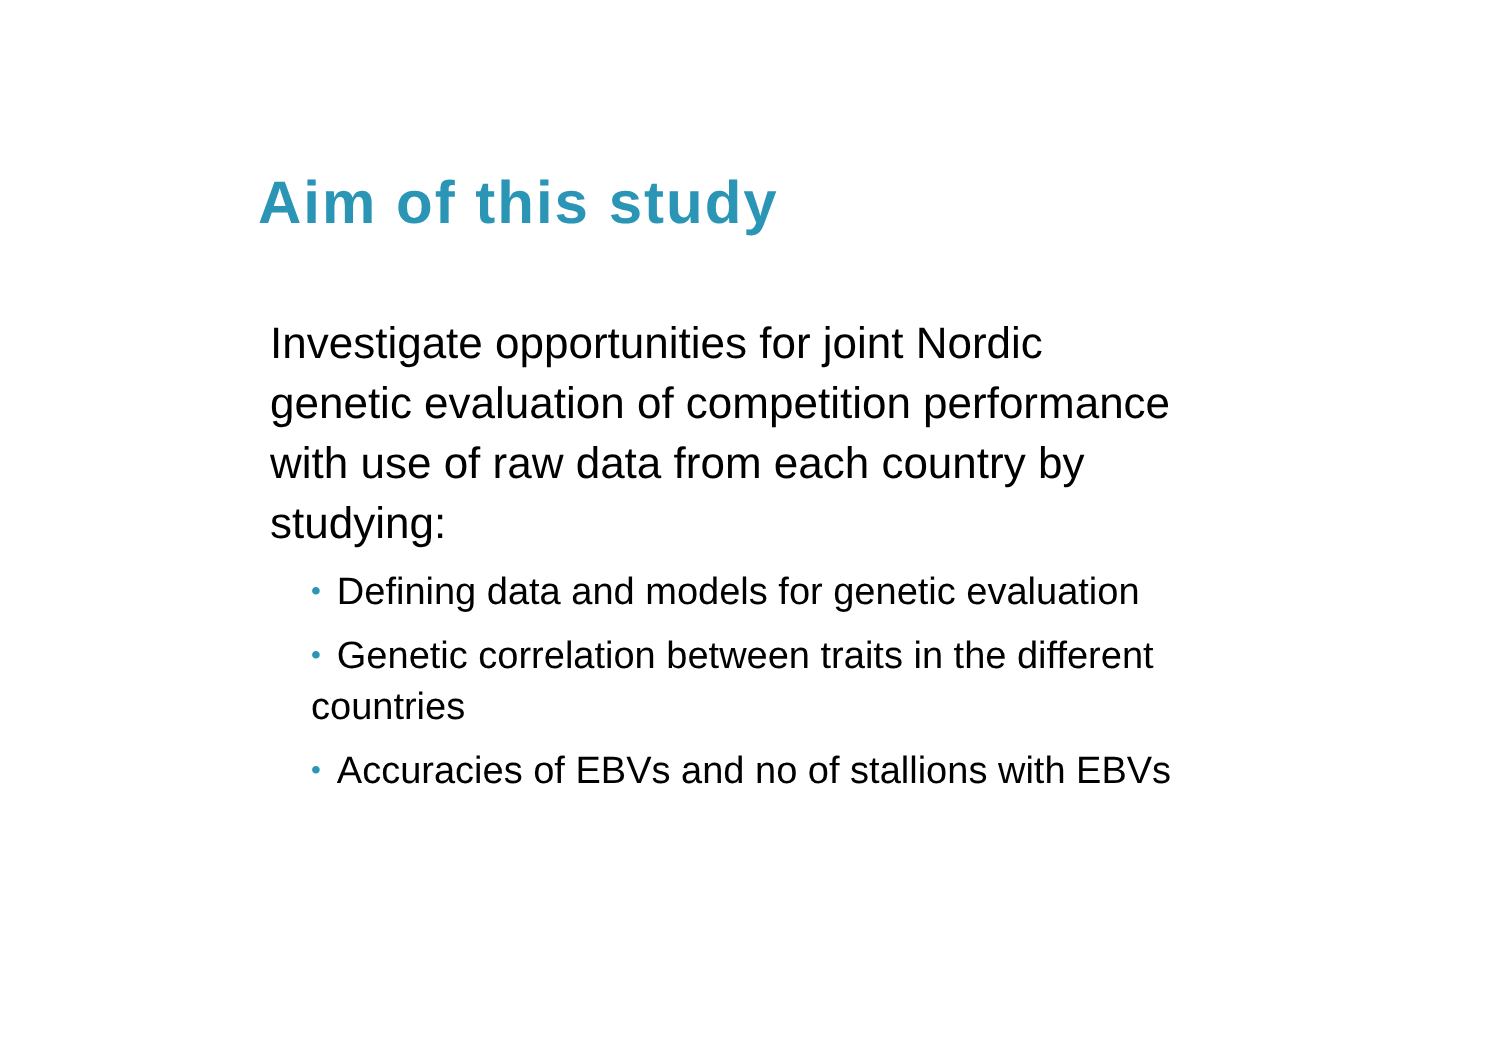Aim of this study
Investigate opportunities for joint Nordic genetic evaluation of competition performance with use of raw data from each country by studying:
• Defining data and models for genetic evaluation
• Genetic correlation between traits in the different countries
• Accuracies of EBVs and no of stallions with EBVs